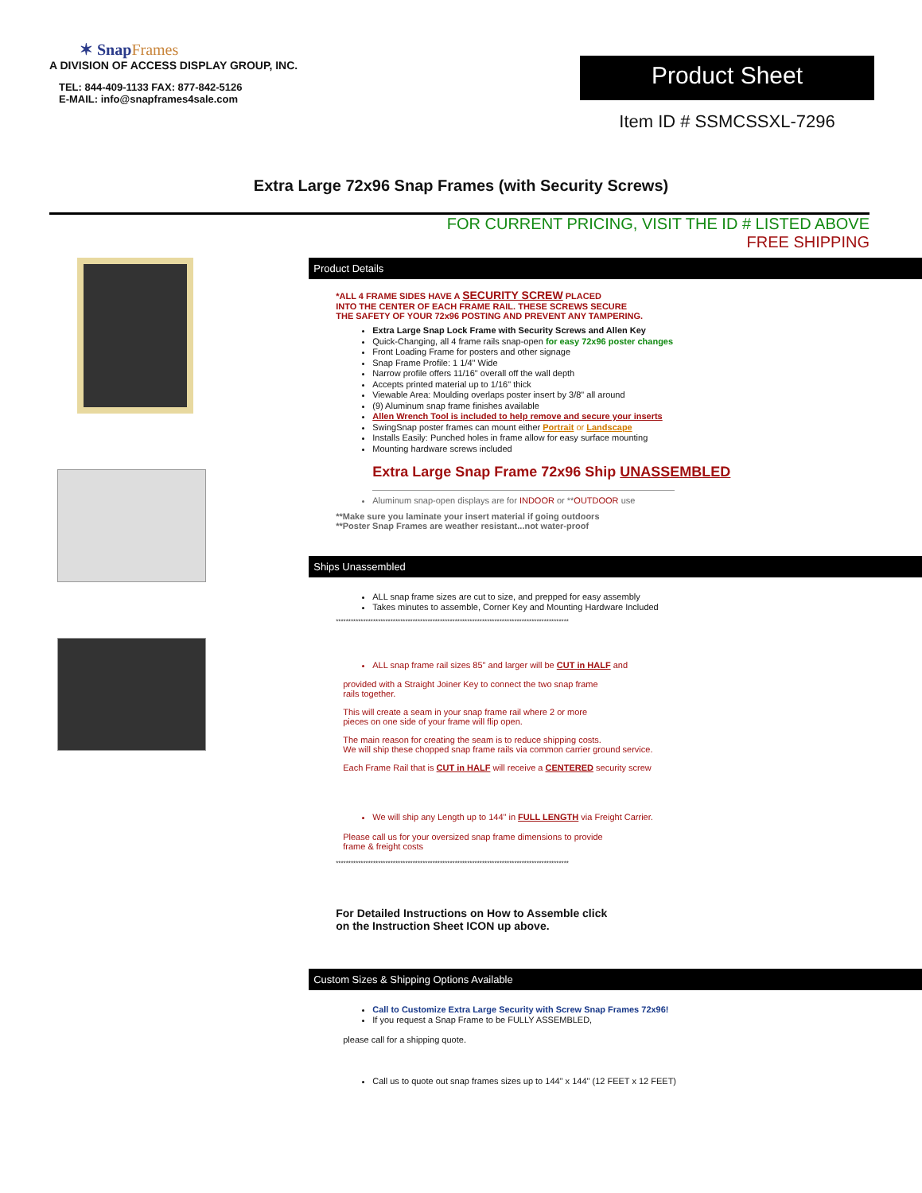✶ SnapFrames
A DIVISION OF ACCESS DISPLAY GROUP, INC.
TEL: 844-409-1133 FAX: 877-842-5126
E-MAIL: info@snapframes4sale.com
Product Sheet
Item ID # SSMCSSXL-7296
Extra Large 72x96 Snap Frames (with Security Screws)
FOR CURRENT PRICING, VISIT THE ID # LISTED ABOVE
FREE SHIPPING
Product Details
*ALL 4 FRAME SIDES HAVE A SECURITY SCREW PLACED
INTO THE CENTER OF EACH FRAME RAIL. THESE SCREWS SECURE
THE SAFETY OF YOUR 72x96 POSTING AND PREVENT ANY TAMPERING.
Extra Large Snap Lock Frame with Security Screws and Allen Key
Quick-Changing, all 4 frame rails snap-open for easy 72x96 poster changes
Front Loading Frame for posters and other signage
Snap Frame Profile: 1 1/4" Wide
Narrow profile offers 11/16" overall off the wall depth
Accepts printed material up to 1/16" thick
Viewable Area: Moulding overlaps poster insert by 3/8" all around
(9) Aluminum snap frame finishes available
Allen Wrench Tool is included to help remove and secure your inserts
SwingSnap poster frames can mount either Portrait or Landscape
Installs Easily: Punched holes in frame allow for easy surface mounting
Mounting hardware screws included
Extra Large Snap Frame 72x96 Ship UNASSEMBLED
Aluminum snap-open displays are for INDOOR or **OUTDOOR use
**Make sure you laminate your insert material if going outdoors
**Poster Snap Frames are weather resistant...not water-proof
Ships Unassembled
ALL snap frame sizes are cut to size, and prepped for easy assembly
Takes minutes to assemble, Corner Key and Mounting Hardware Included
**********************************************************************************************
ALL snap frame rail sizes 85" and larger will be CUT in HALF and
provided with a Straight Joiner Key to connect the two snap frame
rails together.
This will create a seam in your snap frame rail where 2 or more
pieces on one side of your frame will flip open.
The main reason for creating the seam is to reduce shipping costs.
We will ship these chopped snap frame rails via common carrier ground service.
Each Frame Rail that is CUT in HALF will receive a CENTERED security screw
We will ship any Length up to 144" in FULL LENGTH via Freight Carrier.
Please call us for your oversized snap frame dimensions to provide
frame & freight costs
**********************************************************************************************
For Detailed Instructions on How to Assemble click
on the Instruction Sheet ICON up above.
Custom Sizes & Shipping Options Available
Call to Customize Extra Large Security with Screw Snap Frames 72x96!
If you request a Snap Frame to be FULLY ASSEMBLED,
please call for a shipping quote.
Call us to quote out snap frames sizes up to 144" x 144" (12 FEET x 12 FEET)